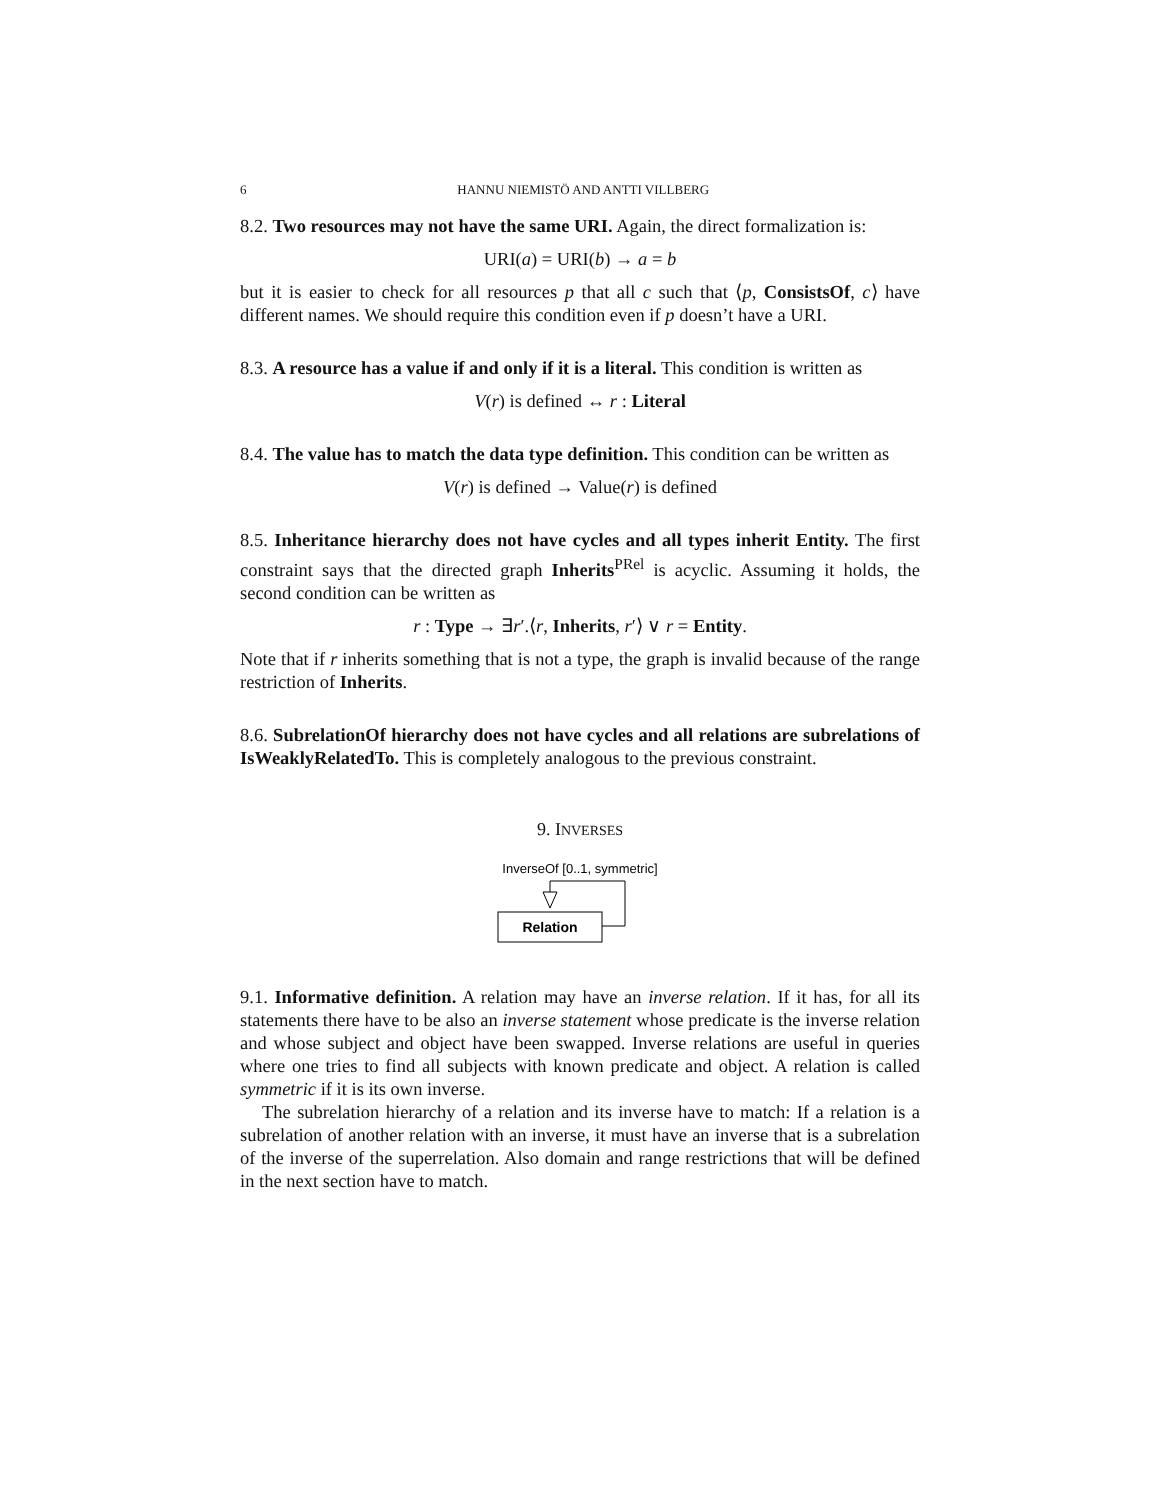6 HANNU NIEMISTÖ AND ANTTI VILLBERG
8.2. Two resources may not have the same URI. Again, the direct formalization is:
URI(a) = URI(b) → a = b
but it is easier to check for all resources p that all c such that ⟨p, ConsistsOf, c⟩ have different names. We should require this condition even if p doesn’t have a URI.
8.3. A resource has a value if and only if it is a literal. This condition is written as
V(r) is defined ↔ r : Literal
8.4. The value has to match the data type definition. This condition can be written as
V(r) is defined → Value(r) is defined
8.5. Inheritance hierarchy does not have cycles and all types inherit Entity. The first constraint says that the directed graph Inherits<sup>PRel</sup> is acyclic. Assuming it holds, the second condition can be written as
r : Type → ∃r′.⟨r, Inherits, r′⟩ ∨ r = Entity.
Note that if r inherits something that is not a type, the graph is invalid because of the range restriction of Inherits.
8.6. SubrelationOf hierarchy does not have cycles and all relations are subrelations of IsWeaklyRelatedTo. This is completely analogous to the previous constraint.
9. INVERSES
InverseOf [0..1, symmetric]
Relation
9.1. Informative definition. A relation may have an inverse relation. If it has, for all its statements there have to be also an inverse statement whose predicate is the inverse relation and whose subject and object have been swapped. Inverse relations are useful in queries where one tries to find all subjects with known predicate and object. A relation is called symmetric if it is its own inverse.
The subrelation hierarchy of a relation and its inverse have to match: If a relation is a subrelation of another relation with an inverse, it must have an inverse that is a subrelation of the inverse of the superrelation. Also domain and range restrictions that will be defined in the next section have to match.